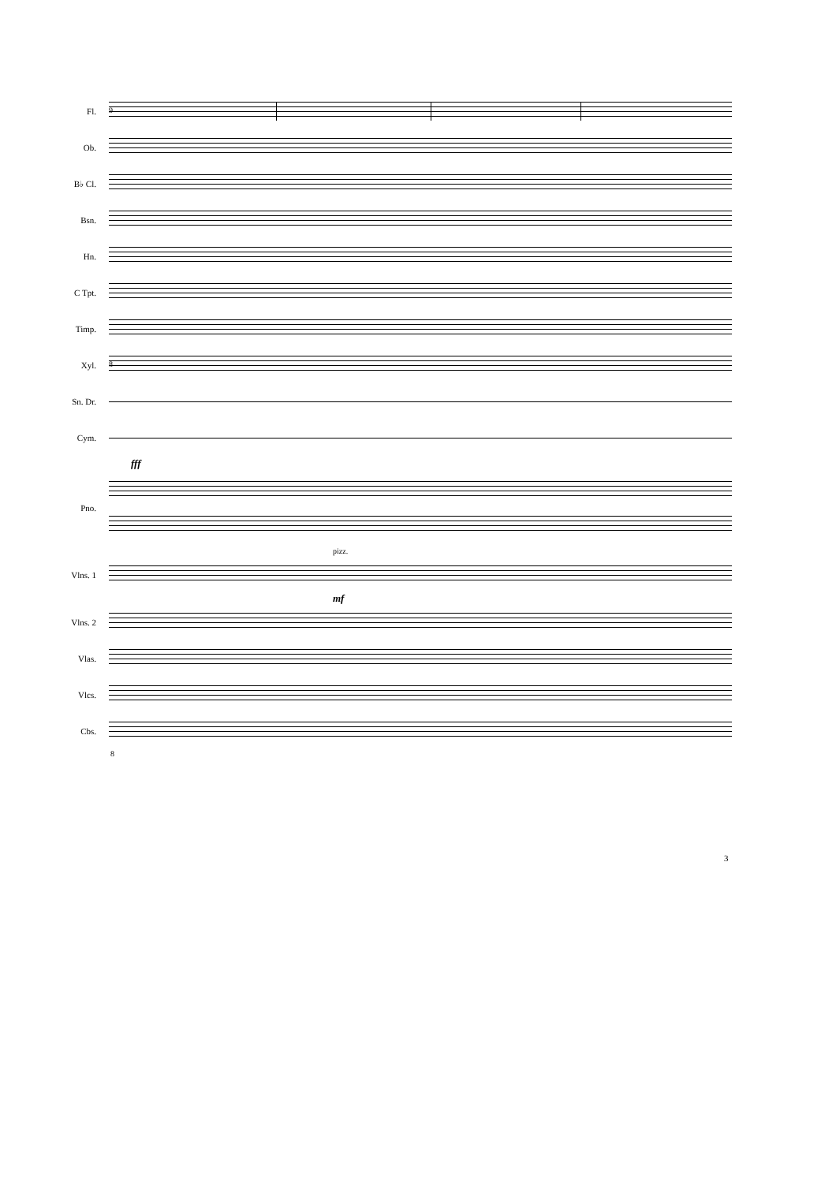Fl.
9
Ob.
B♭ Cl.
Bsn.
Hn.
C Tpt.
Timp.
Xyl.
8
Sn. Dr.
Cym.
fff
Pno.
pizz.
Vlns. 1
mf
Vlns. 2
Vlas.
Vlcs.
Cbs.
8
3